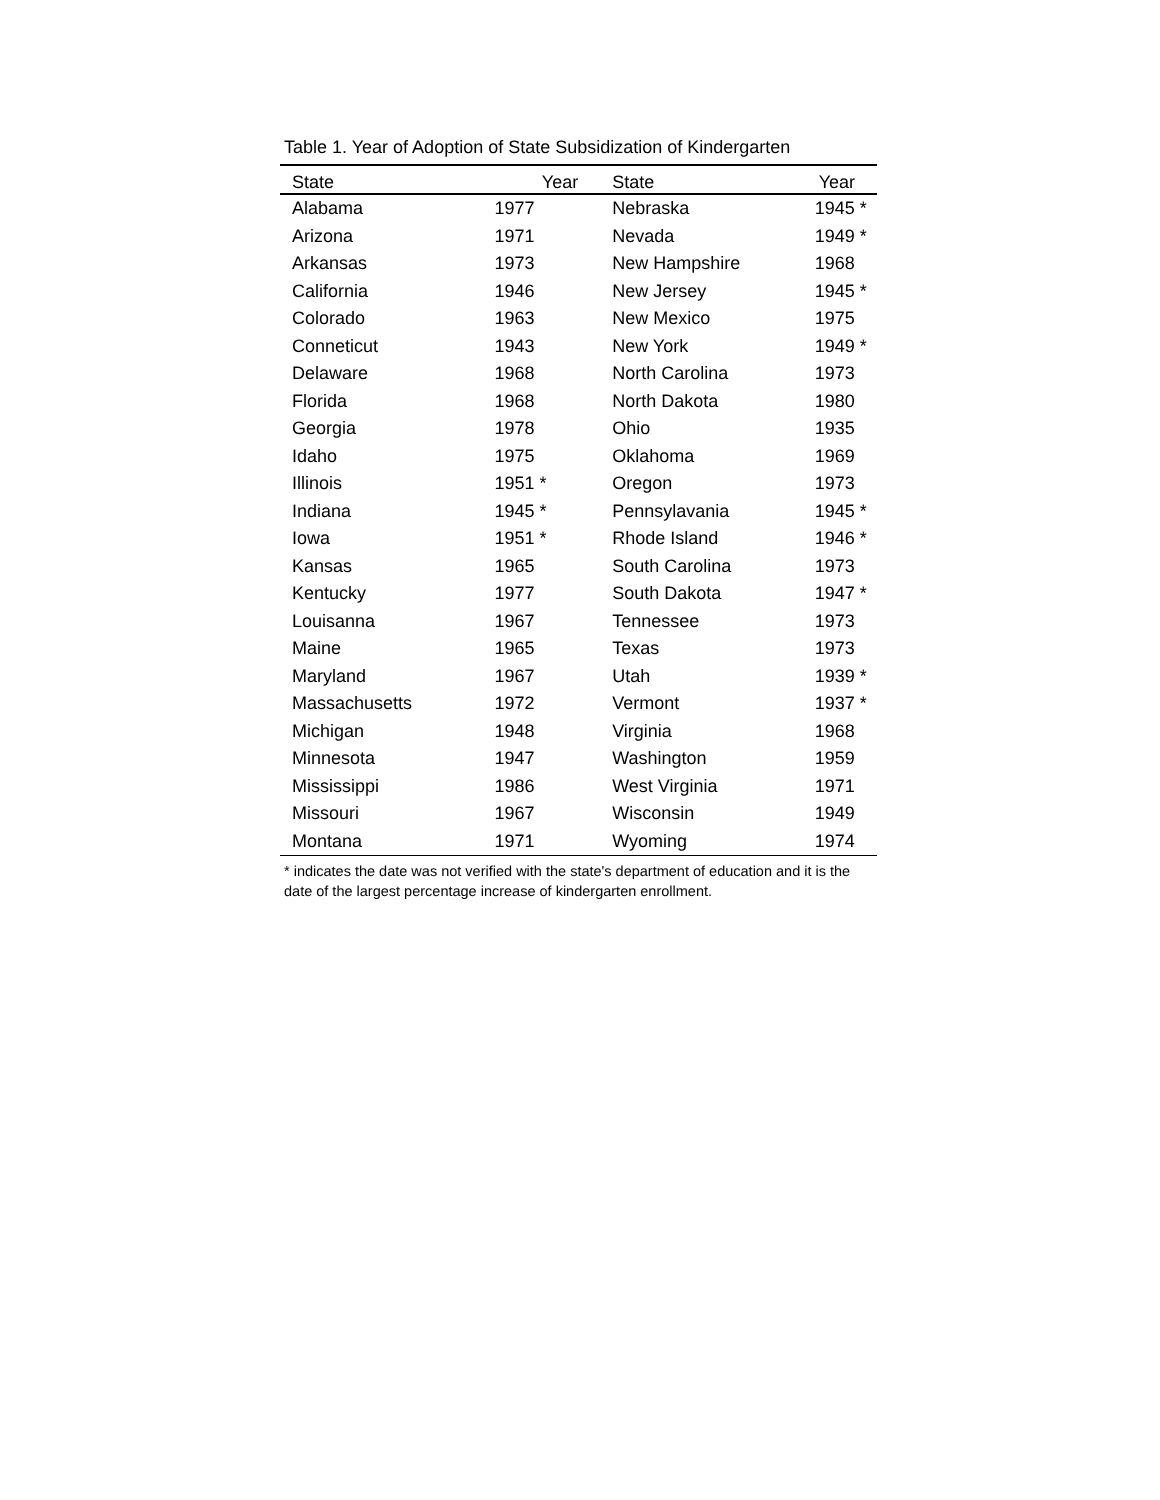Table 1. Year of Adoption of State Subsidization of Kindergarten
| State | Year | State | Year |
| --- | --- | --- | --- |
| Alabama | 1977 | Nebraska | 1945 * |
| Arizona | 1971 | Nevada | 1949 * |
| Arkansas | 1973 | New Hampshire | 1968 |
| California | 1946 | New Jersey | 1945 * |
| Colorado | 1963 | New Mexico | 1975 |
| Conneticut | 1943 | New York | 1949 * |
| Delaware | 1968 | North Carolina | 1973 |
| Florida | 1968 | North Dakota | 1980 |
| Georgia | 1978 | Ohio | 1935 |
| Idaho | 1975 | Oklahoma | 1969 |
| Illinois | 1951 * | Oregon | 1973 |
| Indiana | 1945 * | Pennsylavania | 1945 * |
| Iowa | 1951 * | Rhode Island | 1946 * |
| Kansas | 1965 | South Carolina | 1973 |
| Kentucky | 1977 | South Dakota | 1947 * |
| Louisanna | 1967 | Tennessee | 1973 |
| Maine | 1965 | Texas | 1973 |
| Maryland | 1967 | Utah | 1939 * |
| Massachusetts | 1972 | Vermont | 1937 * |
| Michigan | 1948 | Virginia | 1968 |
| Minnesota | 1947 | Washington | 1959 |
| Mississippi | 1986 | West Virginia | 1971 |
| Missouri | 1967 | Wisconsin | 1949 |
| Montana | 1971 | Wyoming | 1974 |
* indicates the date was not verified with the state's department of education and it is the date of the largest percentage increase of kindergarten enrollment.